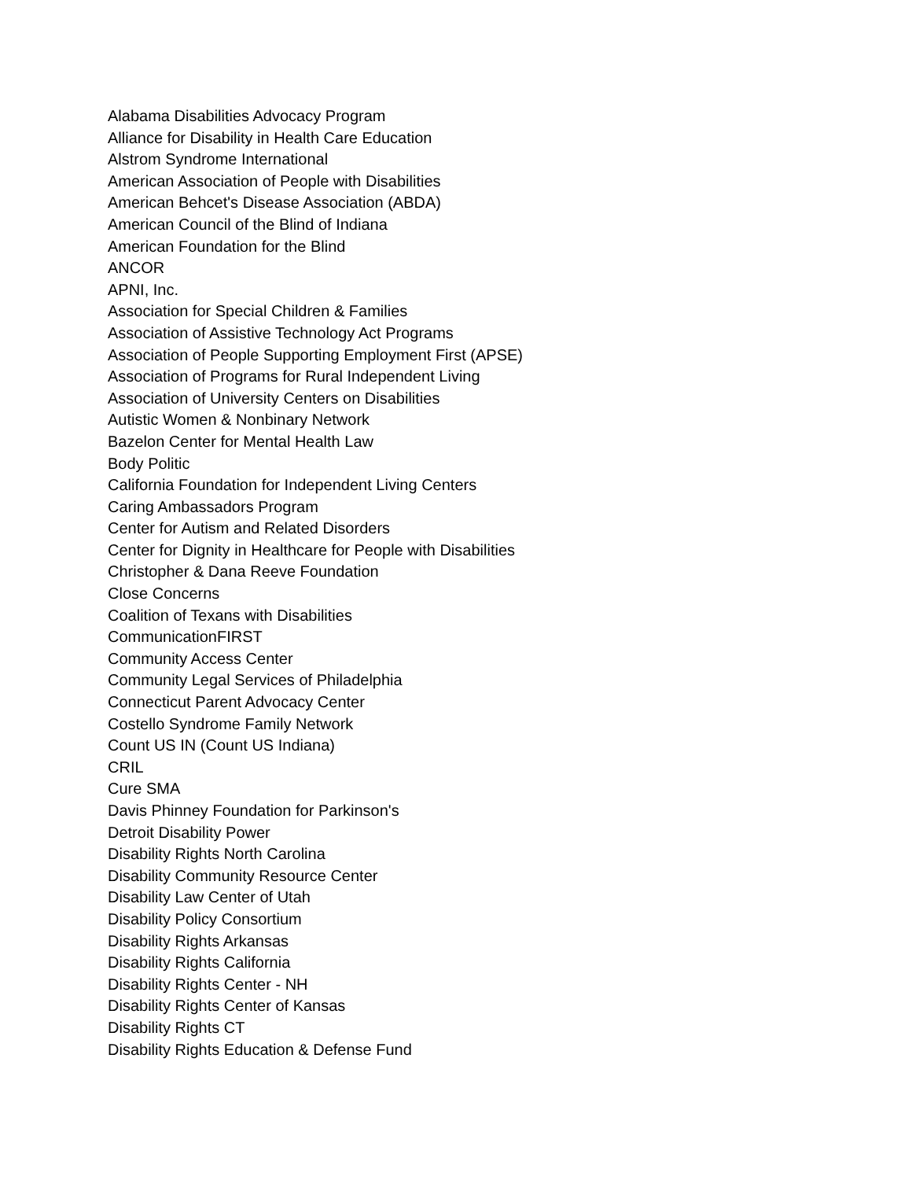Alabama Disabilities Advocacy Program
Alliance for Disability in Health Care Education
Alstrom Syndrome International
American Association of People with Disabilities
American Behcet's Disease Association (ABDA)
American Council of the Blind of Indiana
American Foundation for the Blind
ANCOR
APNI, Inc.
Association for Special Children & Families
Association of Assistive Technology Act Programs
Association of People Supporting Employment First (APSE)
Association of Programs for Rural Independent Living
Association of University Centers on Disabilities
Autistic Women & Nonbinary Network
Bazelon Center for Mental Health Law
Body Politic
California Foundation for Independent Living Centers
Caring Ambassadors Program
Center for Autism and Related Disorders
Center for Dignity in Healthcare for People with Disabilities
Christopher & Dana Reeve Foundation
Close Concerns
Coalition of Texans with Disabilities
CommunicationFIRST
Community Access Center
Community Legal Services of Philadelphia
Connecticut Parent Advocacy Center
Costello Syndrome Family Network
Count US IN (Count US Indiana)
CRIL
Cure SMA
Davis Phinney Foundation for Parkinson's
Detroit Disability Power
Disability Rights North Carolina
Disability Community Resource Center
Disability Law Center of Utah
Disability Policy Consortium
Disability Rights Arkansas
Disability Rights California
Disability Rights Center - NH
Disability Rights Center of Kansas
Disability Rights CT
Disability Rights Education & Defense Fund